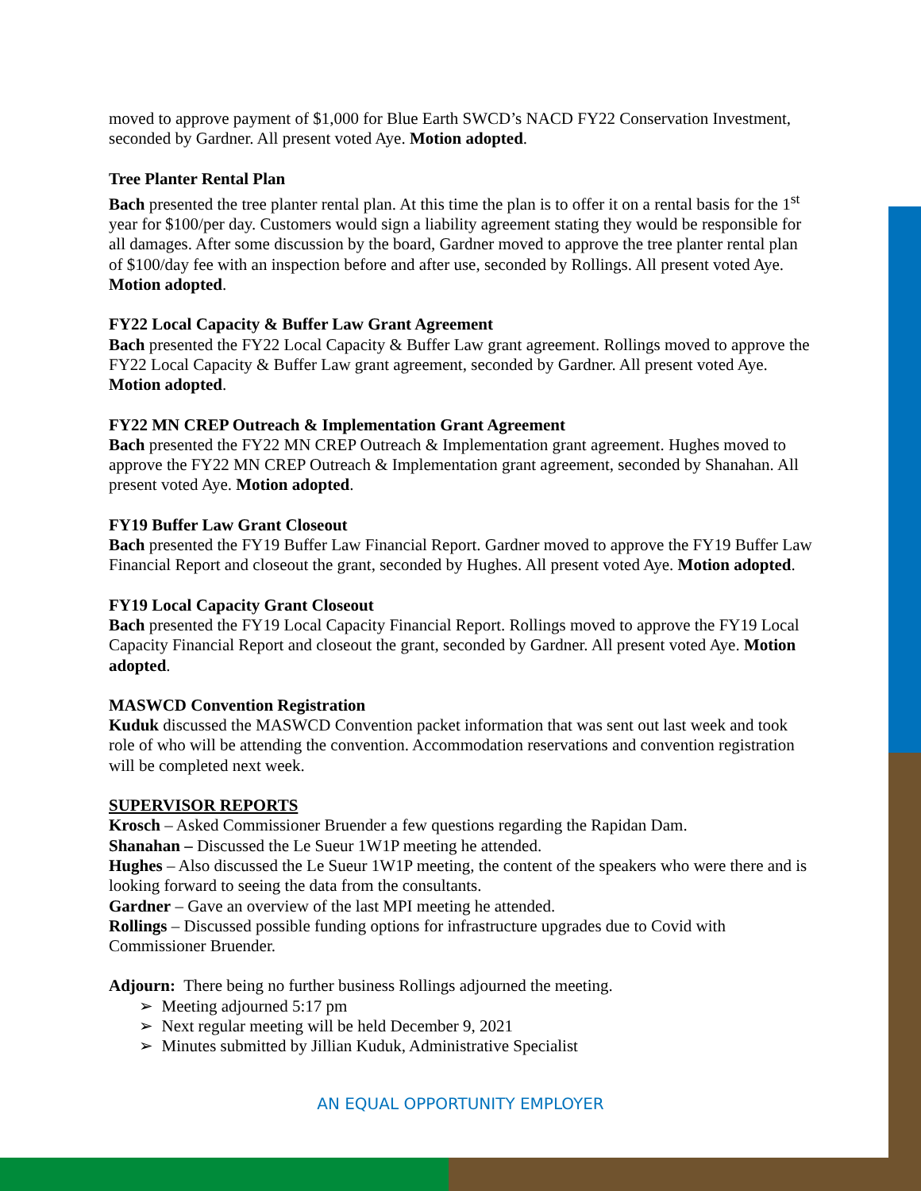moved to approve payment of $1,000 for Blue Earth SWCD’s NACD FY22 Conservation Investment, seconded by Gardner. All present voted Aye. Motion adopted.
Tree Planter Rental Plan
Bach presented the tree planter rental plan. At this time the plan is to offer it on a rental basis for the 1<sup>st</sup> year for $100/per day. Customers would sign a liability agreement stating they would be responsible for all damages. After some discussion by the board, Gardner moved to approve the tree planter rental plan of $100/day fee with an inspection before and after use, seconded by Rollings. All present voted Aye. Motion adopted.
FY22 Local Capacity & Buffer Law Grant Agreement
Bach presented the FY22 Local Capacity & Buffer Law grant agreement. Rollings moved to approve the FY22 Local Capacity & Buffer Law grant agreement, seconded by Gardner. All present voted Aye. Motion adopted.
FY22 MN CREP Outreach & Implementation Grant Agreement
Bach presented the FY22 MN CREP Outreach & Implementation grant agreement. Hughes moved to approve the FY22 MN CREP Outreach & Implementation grant agreement, seconded by Shanahan. All present voted Aye. Motion adopted.
FY19 Buffer Law Grant Closeout
Bach presented the FY19 Buffer Law Financial Report. Gardner moved to approve the FY19 Buffer Law Financial Report and closeout the grant, seconded by Hughes. All present voted Aye. Motion adopted.
FY19 Local Capacity Grant Closeout
Bach presented the FY19 Local Capacity Financial Report. Rollings moved to approve the FY19 Local Capacity Financial Report and closeout the grant, seconded by Gardner. All present voted Aye. Motion adopted.
MASWCD Convention Registration
Kuduk discussed the MASWCD Convention packet information that was sent out last week and took role of who will be attending the convention. Accommodation reservations and convention registration will be completed next week.
SUPERVISOR REPORTS
Krosch – Asked Commissioner Bruender a few questions regarding the Rapidan Dam.
Shanahan – Discussed the Le Sueur 1W1P meeting he attended.
Hughes – Also discussed the Le Sueur 1W1P meeting, the content of the speakers who were there and is looking forward to seeing the data from the consultants.
Gardner – Gave an overview of the last MPI meeting he attended.
Rollings – Discussed possible funding options for infrastructure upgrades due to Covid with Commissioner Bruender.
Adjourn: There being no further business Rollings adjourned the meeting.
➢ Meeting adjourned 5:17 pm
➢ Next regular meeting will be held December 9, 2021
➢ Minutes submitted by Jillian Kuduk, Administrative Specialist
AN EQUAL OPPORTUNITY EMPLOYER